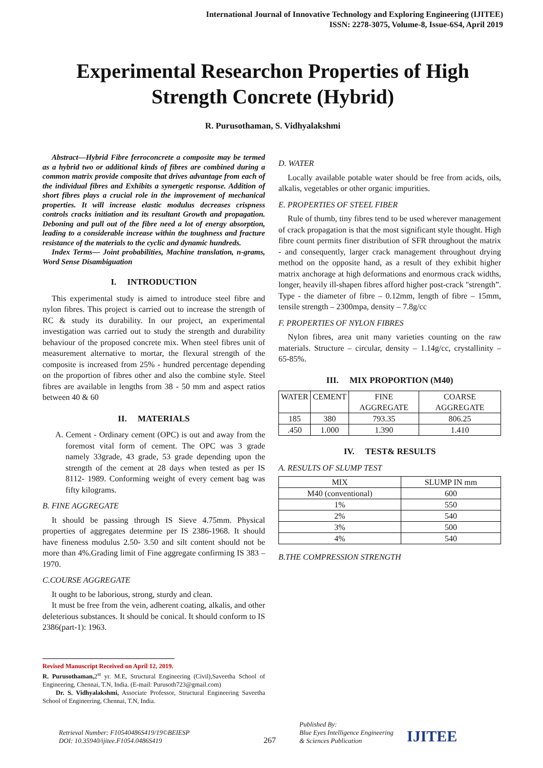International Journal of Innovative Technology and Exploring Engineering (IJITEE)
ISSN: 2278-3075, Volume-8, Issue-6S4, April 2019
Experimental Researchon Properties of High Strength Concrete (Hybrid)
R. Purusothaman, S. Vidhyalakshmi
Abstract—Hybrid Fibre ferroconcrete a composite may be termed as a hybrid two or additional kinds of fibres are combined during a common matrix provide composite that drives advantage from each of the individual fibres and Exhibits a synergetic response. Addition of short fibres plays a crucial role in the improvement of mechanical properties. It will increase elastic modulus decreases crispness controls cracks initiation and its resultant Growth and propagation. Deboning and pull out of the fibre need a lot of energy absorption, leading to a considerable increase within the toughness and fracture resistance of the materials to the cyclic and dynamic hundreds.
Index Terms— Joint probabilities, Machine translation, n-grams, Word Sense Disambiguation
I. INTRODUCTION
This experimental study is aimed to introduce steel fibre and nylon fibres. This project is carried out to increase the strength of RC & study its durability. In our project, an experimental investigation was carried out to study the strength and durability behaviour of the proposed concrete mix. When steel fibres unit of measurement alternative to mortar, the flexural strength of the composite is increased from 25% - hundred percentage depending on the proportion of fibres other and also the combine style. Steel fibres are available in lengths from 38 - 50 mm and aspect ratios between 40 & 60
II. MATERIALS
A. Cement - Ordinary cement (OPC) is out and away from the foremost vital form of cement. The OPC was 3 grade namely 33grade, 43 grade, 53 grade depending upon the strength of the cement at 28 days when tested as per IS 8112- 1989. Conforming weight of every cement bag was fifty kilograms.
B. FINE AGGREGATE
It should be passing through IS Sieve 4.75mm. Physical properties of aggregates determine per IS 2386-1968. It should have fineness modulus 2.50- 3.50 and silt content should not be more than 4%.Grading limit of Fine aggregate confirming IS 383 – 1970.
C.COURSE AGGREGATE
It ought to be laborious, strong, sturdy and clean.
It must be free from the vein, adherent coating, alkalis, and other deleterious substances. It should be conical. It should conform to IS 2386(part-1): 1963.
Revised Manuscript Received on April 12, 2019.
R. Purusothaman, 2<sup>st</sup> yr. M.E, Structural Engineering (Civil),Saveetha School of Engineering, Chennai, T.N, India. (E-mail: Purusoth723@gmail.com)
Dr. S. Vidhyalakshmi, Associate Professor, Structural Engineering Saveetha School of Engineering, Chennai, T.N, India.
D. WATER
Locally available potable water should be free from acids, oils, alkalis, vegetables or other organic impurities.
E. PROPERTIES OF STEEL FIBER
Rule of thumb, tiny fibres tend to be used wherever management of crack propagation is that the most significant style thought. High fibre count permits finer distribution of SFR throughout the matrix - and consequently, larger crack management throughout drying method on the opposite hand, as a result of they exhibit higher matrix anchorage at high deformations and enormous crack widths, longer, heavily ill-shapen fibres afford higher post-crack "strength”. Type - the diameter of fibre – 0.12mm, length of fibre – 15mm, tensile strength – 2300mpa, density – 7.8g/cc
F. PROPERTIES OF NYLON FIBRES
Nylon fibres, area unit many varieties counting on the raw materials. Structure – circular, density – 1.14g/cc, crystallinity – 65-85%.
III. MIX PROPORTION (M40)
| WATER | CEMENT | FINE AGGREGATE | COARSE AGGREGATE |
| 185 | 380 | 793.35 | 806.25 |
| .450 | 1.000 | 1.390 | 1.410 |
IV. TEST& RESULTS
A. RESULTS OF SLUMP TEST
| MIX | SLUMP IN mm |
| M40 (conventional) | 600 |
| 1% | 550 |
| 2% | 540 |
| 3% | 500 |
| 4% | 540 |
B.THE COMPRESSION STRENGTH
Retrieval Number: F10540486S419/19©BEIESP
DOI: 10.35940/ijitee.F1054.0486S419
267
Published By:
Blue Eyes Intelligence Engineering
& Sciences Publication
IJITEE